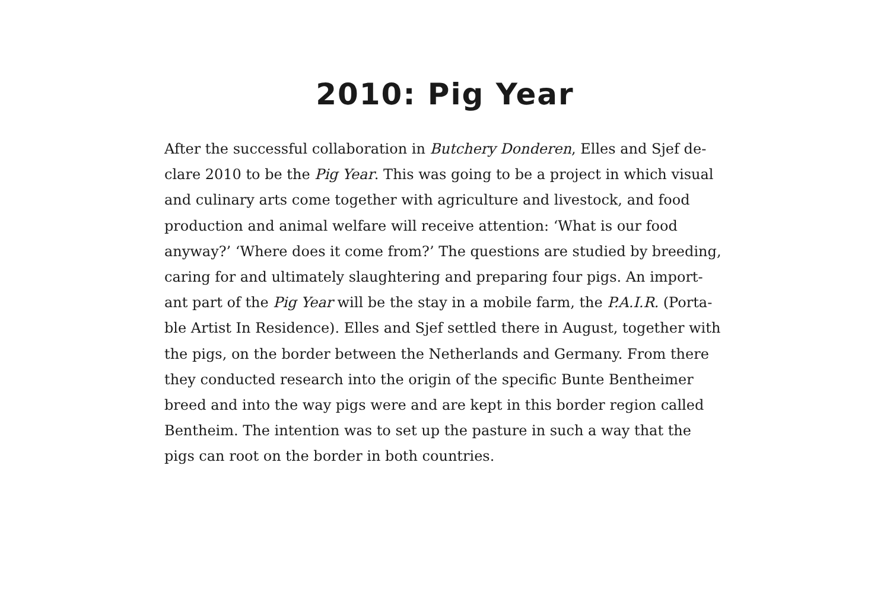2010: Pig Year
After the successful collaboration in Butchery Donderen, Elles and Sjef de-
clare 2010 to be the Pig Year. This was going to be a project in which visual
and culinary arts come together with agriculture and livestock, and food
production and animal welfare will receive attention: ‘What is our food
anyway?’ ‘Where does it come from?’ The questions are studied by breeding,
caring for and ultimately slaughtering and preparing four pigs. An import-
ant part of the Pig Year will be the stay in a mobile farm, the P.A.I.R. (Porta-
ble Artist In Residence). Elles and Sjef settled there in August, together with
the pigs, on the border between the Netherlands and Germany. From there
they conducted research into the origin of the specific Bunte Bentheimer
breed and into the way pigs were and are kept in this border region called
Bentheim. The intention was to set up the pasture in such a way that the
pigs can root on the border in both countries.